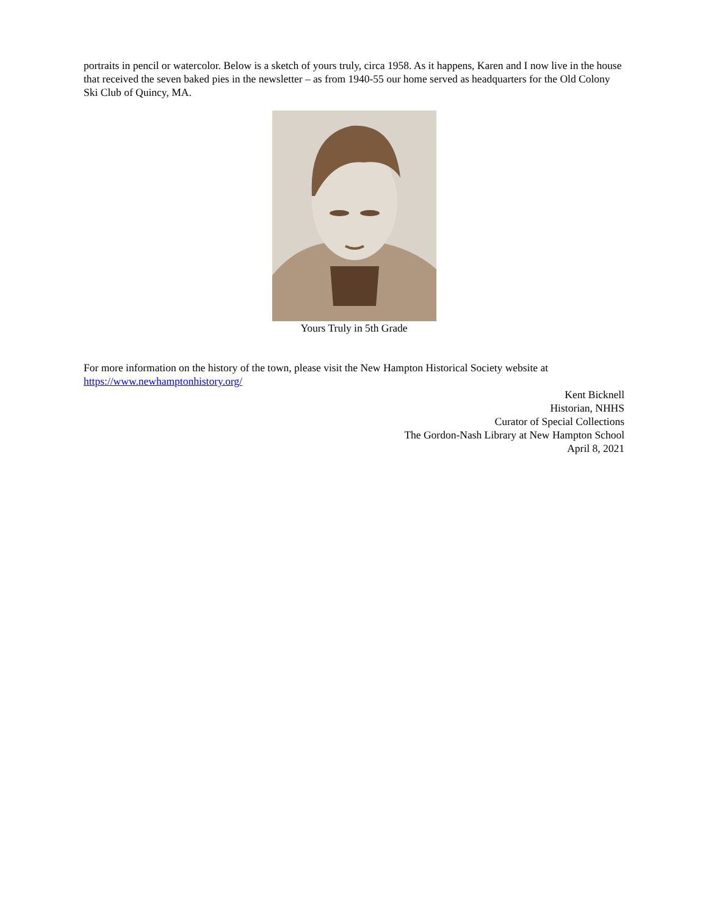portraits in pencil or watercolor. Below is a sketch of yours truly, circa 1958. As it happens, Karen and I now live in the house that received the seven baked pies in the newsletter – as from 1940-55 our home served as headquarters for the Old Colony Ski Club of Quincy, MA.
Yours Truly in 5th Grade
For more information on the history of the town, please visit the New Hampton Historical Society website at https://www.newhamptonhistory.org/
Kent Bicknell
Historian, NHHS
Curator of Special Collections
The Gordon-Nash Library at New Hampton School
April 8, 2021